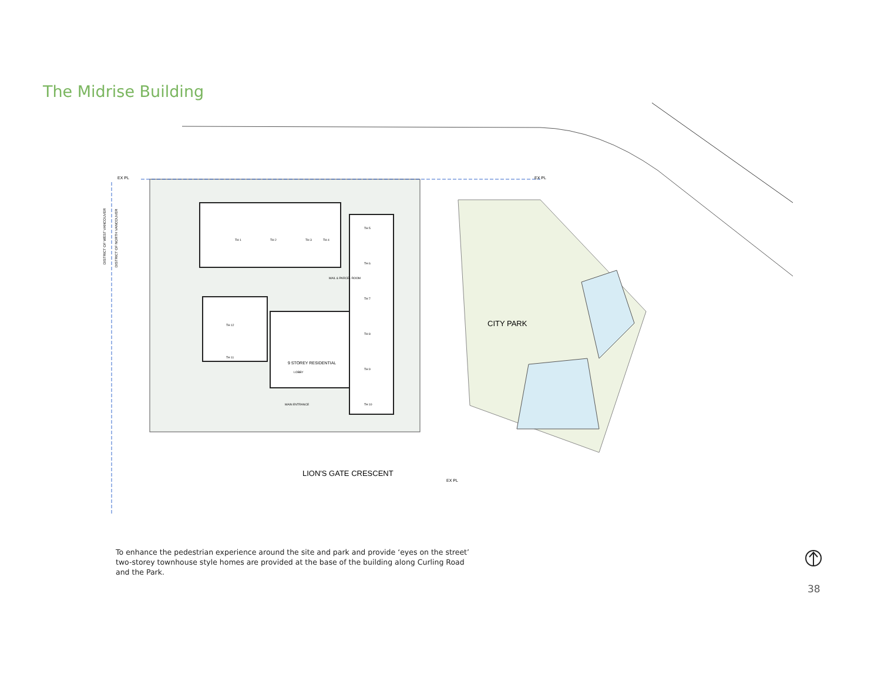The Midrise Building
EX PL
EX PL
EX PL
TH 1
TH 2
TH 3
TH 4
TH 5
TH 6
TH 7
TH 8
TH 9
TH 10
TH 12
TH 11
MAIL & PARCEL ROOM
9 STOREY RESIDENTIAL
LOBBY
MAIN ENTRANCE
CITY PARK
LION'S GATE CRESCENT
DISTRICT OF WEST VANCOUVER
DISTRICT OF NORTH VANCOUVER
To enhance the pedestrian experience around the site and park and provide ‘eyes on the street’ two-storey townhouse style homes are provided at the base of the building along Curling Road and the Park.
38